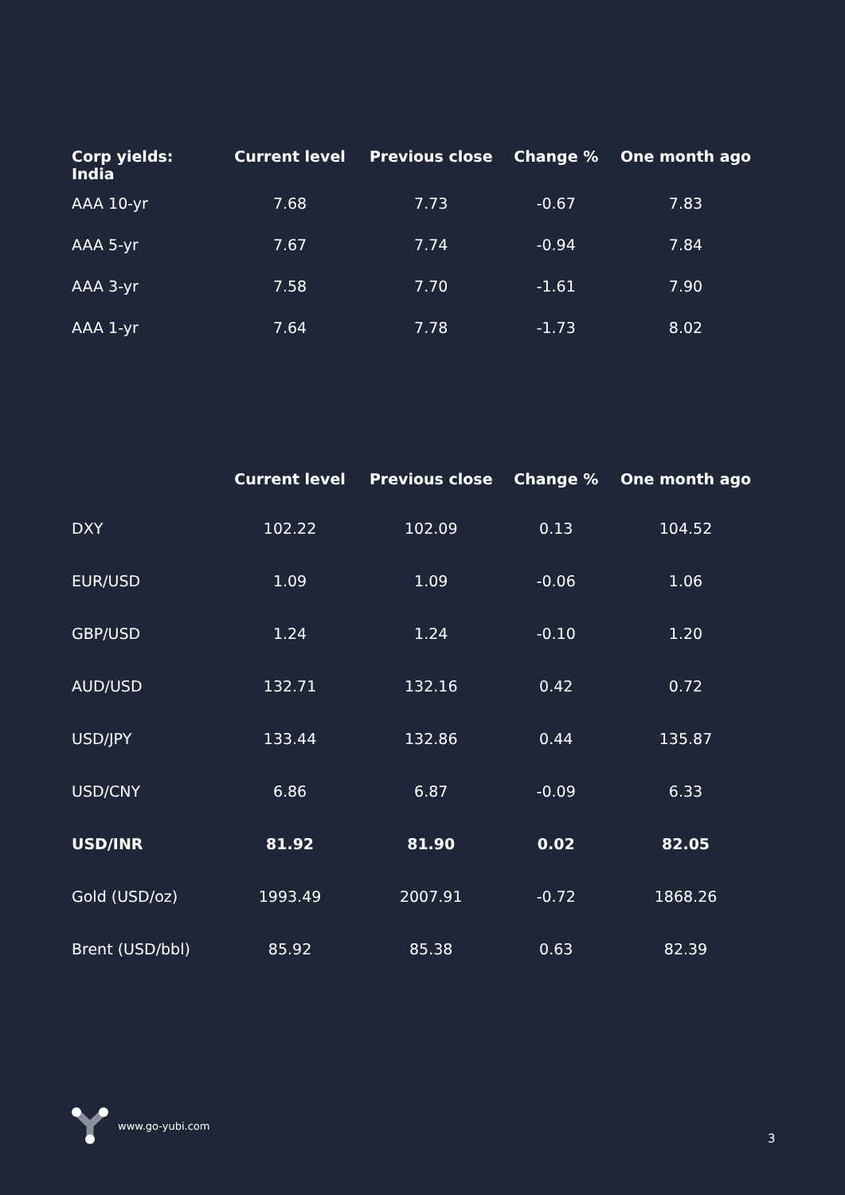| Corp yields: India | Current level | Previous close | Change % | One month ago |
| --- | --- | --- | --- | --- |
| AAA 10-yr | 7.68 | 7.73 | -0.67 | 7.83 |
| AAA 5-yr | 7.67 | 7.74 | -0.94 | 7.84 |
| AAA 3-yr | 7.58 | 7.70 | -1.61 | 7.90 |
| AAA 1-yr | 7.64 | 7.78 | -1.73 | 8.02 |
| | Current level | Previous close | Change % | One month ago |
| --- | --- | --- | --- | --- |
| DXY | 102.22 | 102.09 | 0.13 | 104.52 |
| EUR/USD | 1.09 | 1.09 | -0.06 | 1.06 |
| GBP/USD | 1.24 | 1.24 | -0.10 | 1.20 |
| AUD/USD | 132.71 | 132.16 | 0.42 | 0.72 |
| USD/JPY | 133.44 | 132.86 | 0.44 | 135.87 |
| USD/CNY | 6.86 | 6.87 | -0.09 | 6.33 |
| USD/INR | 81.92 | 81.90 | 0.02 | 82.05 |
| Gold (USD/oz) | 1993.49 | 2007.91 | -0.72 | 1868.26 |
| Brent (USD/bbl) | 85.92 | 85.38 | 0.63 | 82.39 |
www.go-yubi.com
3